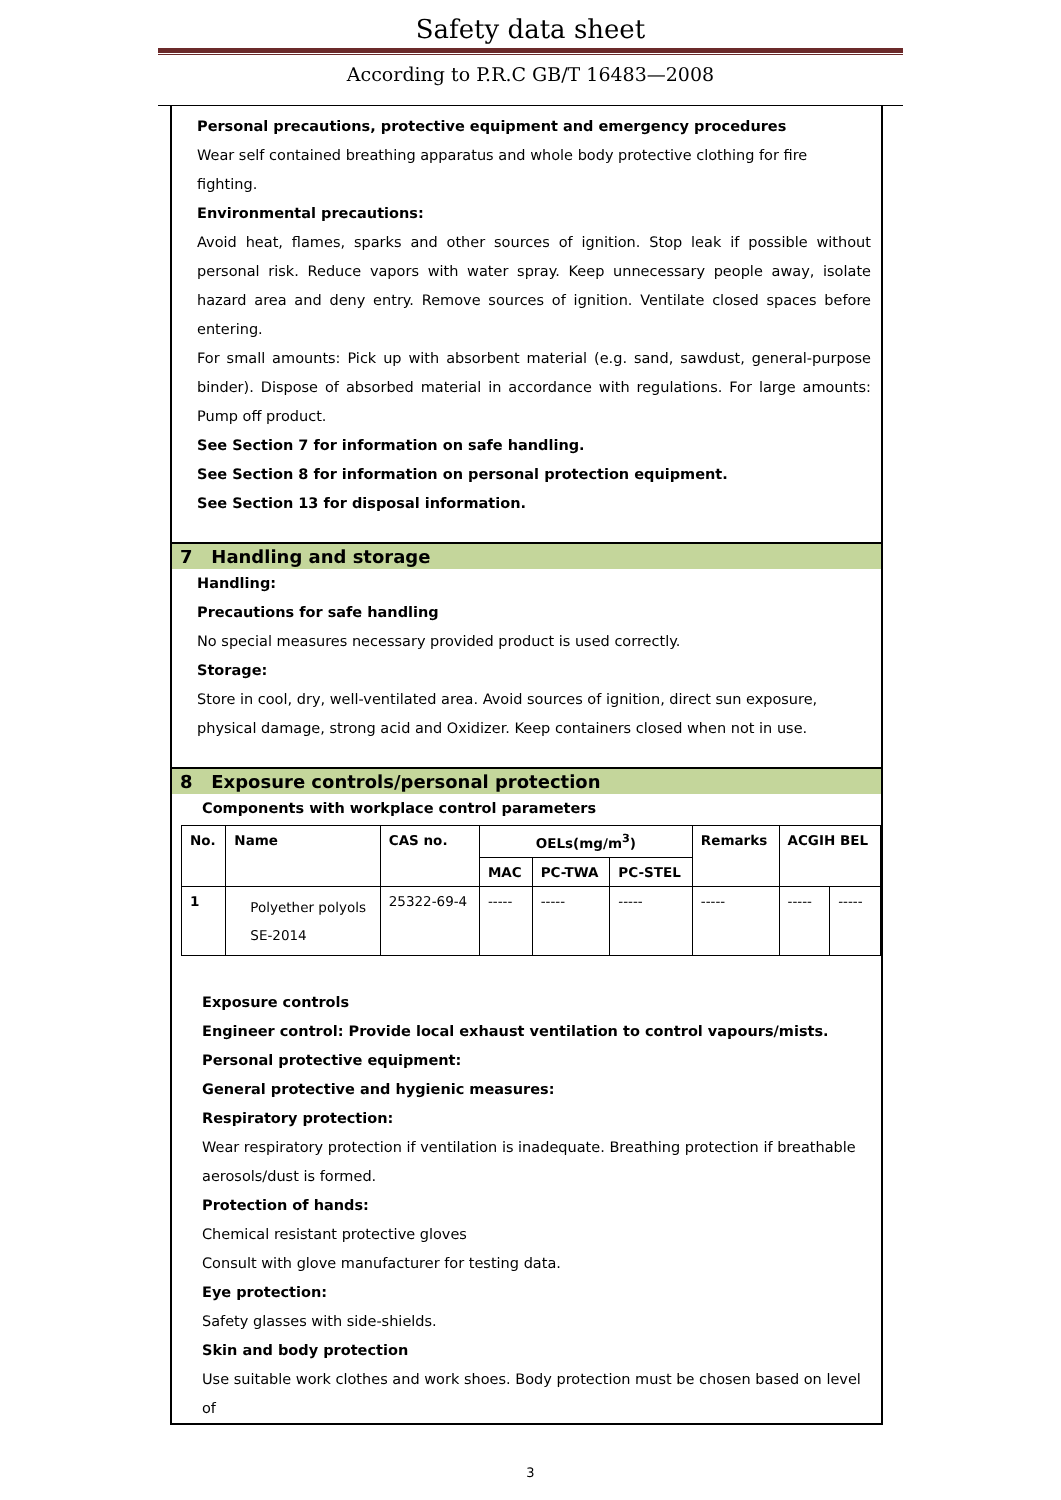Safety data sheet
According to P.R.C GB/T 16483—2008
Personal precautions, protective equipment and emergency procedures
Wear self contained breathing apparatus and whole body protective clothing for fire fighting.
Environmental precautions:
Avoid heat, flames, sparks and other sources of ignition. Stop leak if possible without personal risk. Reduce vapors with water spray. Keep unnecessary people away, isolate hazard area and deny entry. Remove sources of ignition. Ventilate closed spaces before entering.
For small amounts: Pick up with absorbent material (e.g. sand, sawdust, general-purpose binder). Dispose of absorbed material in accordance with regulations. For large amounts: Pump off product.
See Section 7 for information on safe handling.
See Section 8 for information on personal protection equipment.
See Section 13 for disposal information.
7 Handling and storage
Handling:
Precautions for safe handling
No special measures necessary provided product is used correctly.
Storage:
Store in cool, dry, well-ventilated area. Avoid sources of ignition, direct sun exposure, physical damage, strong acid and Oxidizer. Keep containers closed when not in use.
8 Exposure controls/personal protection
Components with workplace control parameters
| No. | Name | CAS no. | OELs(mg/m<sup>3</sup>) | | | Remarks | ACGIH BEL | |
| --- | --- | --- | --- | --- | --- | --- | --- | --- |
| | | | MAC | PC-TWA | PC-STEL | | | |
| 1 | Polyether polyols SE-2014 | 25322-69-4 | ----- | ----- | ----- | ----- | ----- | ----- |
Exposure controls
Engineer control: Provide local exhaust ventilation to control vapours/mists.
Personal protective equipment:
General protective and hygienic measures:
Respiratory protection:
Wear respiratory protection if ventilation is inadequate. Breathing protection if breathable aerosols/dust is formed.
Protection of hands:
Chemical resistant protective gloves
Consult with glove manufacturer for testing data.
Eye protection:
Safety glasses with side-shields.
Skin and body protection
Use suitable work clothes and work shoes. Body protection must be chosen based on level of
3